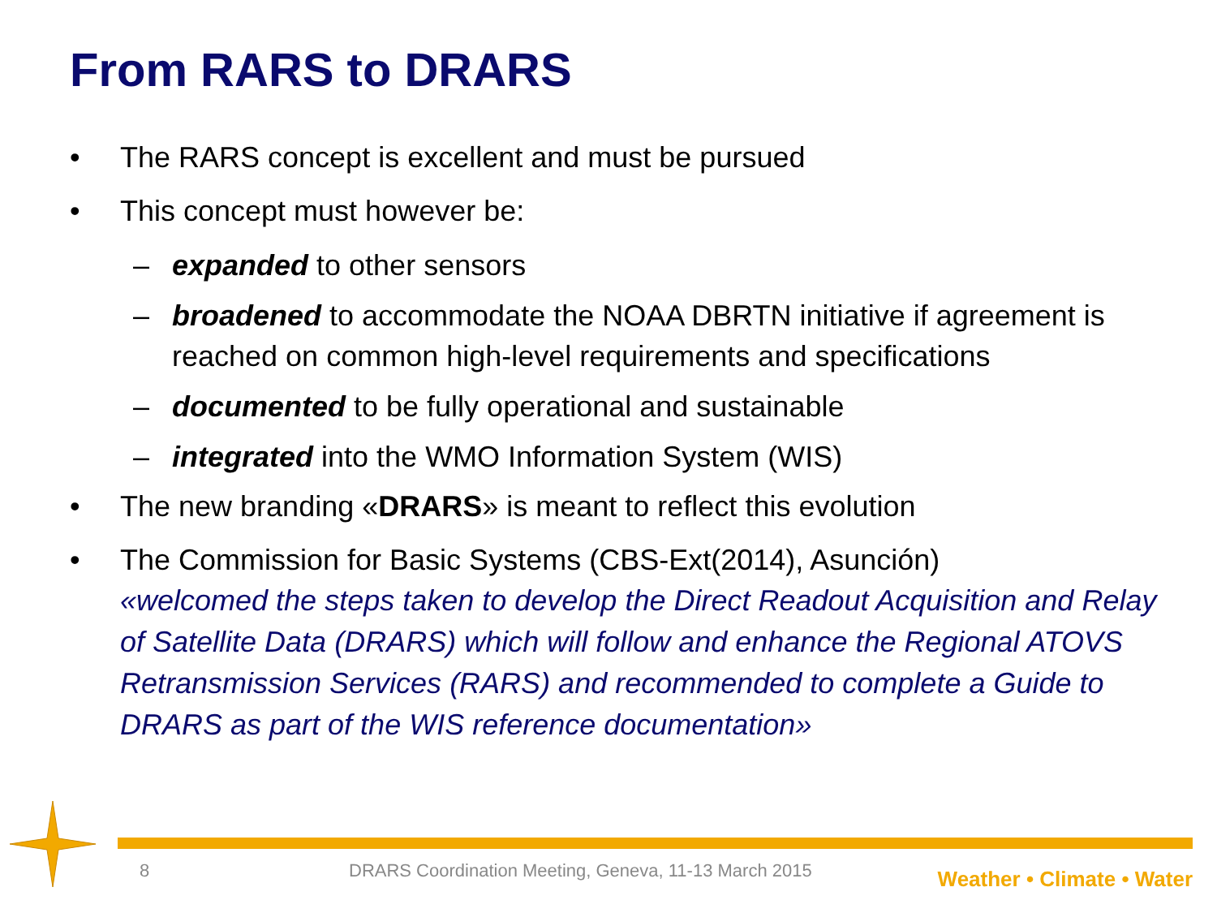From RARS to DRARS
• The RARS concept is excellent and must be pursued
• This concept must however be:
– expanded to other sensors
– broadened to accommodate the NOAA DBRTN initiative if agreement is reached on common high-level requirements and specifications
– documented to be fully operational and sustainable
– integrated into the WMO Information System (WIS)
• The new branding «DRARS» is meant to reflect this evolution
• The Commission for Basic Systems (CBS-Ext(2014), Asunción)
«welcomed the steps taken to develop the Direct Readout Acquisition and Relay of Satellite Data (DRARS) which will follow and enhance the Regional ATOVS Retransmission Services (RARS) and recommended to complete a Guide to DRARS as part of the WIS reference documentation»
8
DRARS Coordination Meeting, Geneva, 11-13 March 2015
Weather • Climate • Water